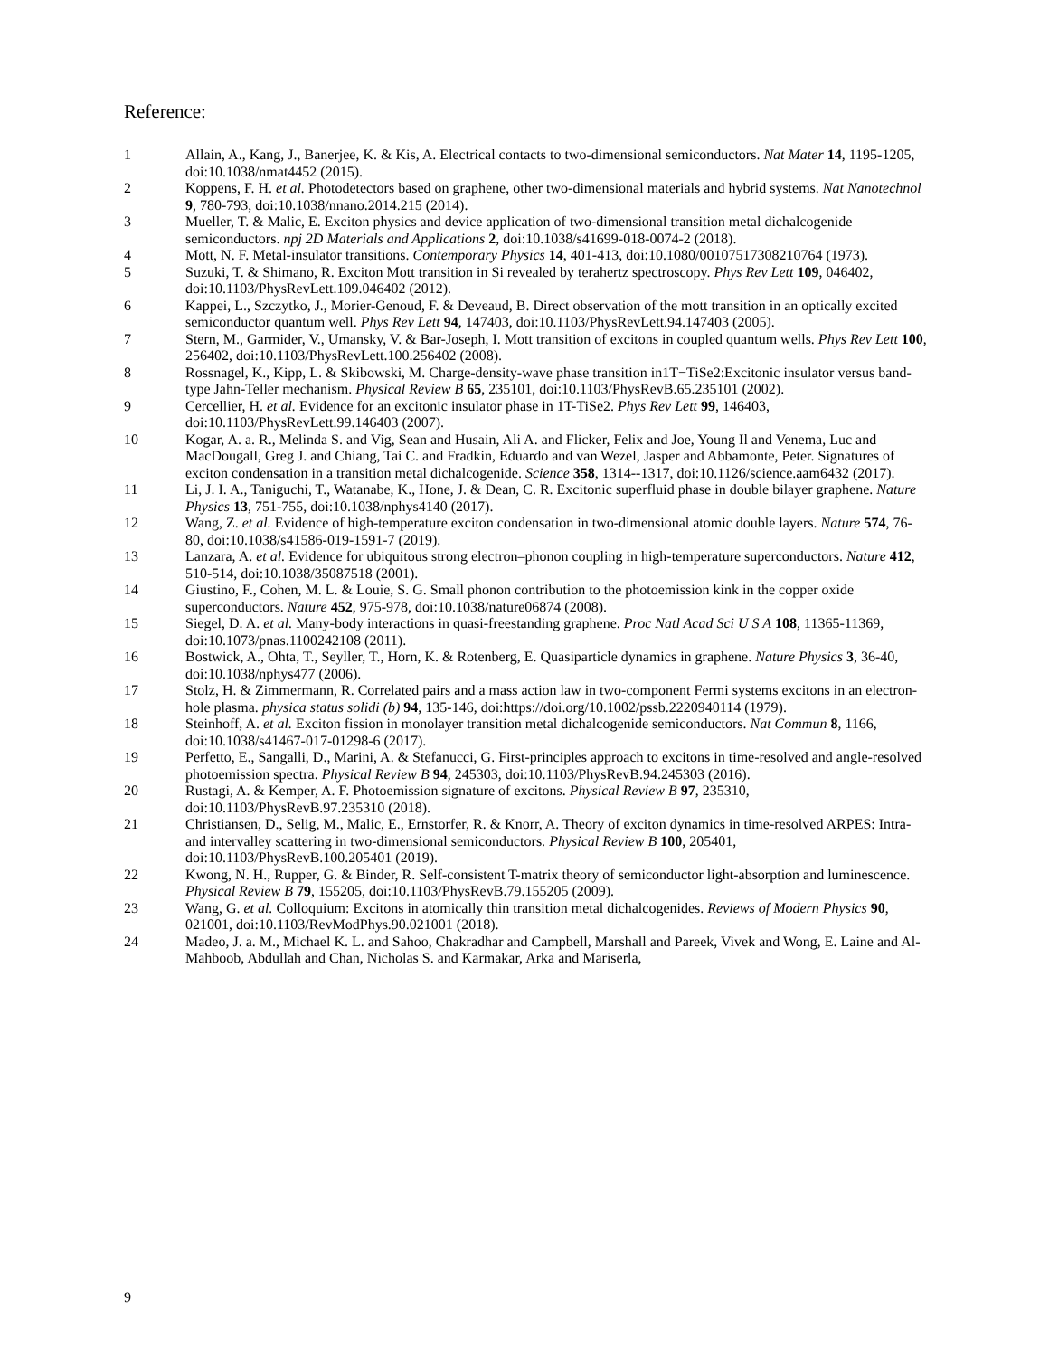Reference:
1 Allain, A., Kang, J., Banerjee, K. & Kis, A. Electrical contacts to two-dimensional semiconductors. Nat Mater 14, 1195-1205, doi:10.1038/nmat4452 (2015).
2 Koppens, F. H. et al. Photodetectors based on graphene, other two-dimensional materials and hybrid systems. Nat Nanotechnol 9, 780-793, doi:10.1038/nnano.2014.215 (2014).
3 Mueller, T. & Malic, E. Exciton physics and device application of two-dimensional transition metal dichalcogenide semiconductors. npj 2D Materials and Applications 2, doi:10.1038/s41699-018-0074-2 (2018).
4 Mott, N. F. Metal-insulator transitions. Contemporary Physics 14, 401-413, doi:10.1080/00107517308210764 (1973).
5 Suzuki, T. & Shimano, R. Exciton Mott transition in Si revealed by terahertz spectroscopy. Phys Rev Lett 109, 046402, doi:10.1103/PhysRevLett.109.046402 (2012).
6 Kappei, L., Szczytko, J., Morier-Genoud, F. & Deveaud, B. Direct observation of the mott transition in an optically excited semiconductor quantum well. Phys Rev Lett 94, 147403, doi:10.1103/PhysRevLett.94.147403 (2005).
7 Stern, M., Garmider, V., Umansky, V. & Bar-Joseph, I. Mott transition of excitons in coupled quantum wells. Phys Rev Lett 100, 256402, doi:10.1103/PhysRevLett.100.256402 (2008).
8 Rossnagel, K., Kipp, L. & Skibowski, M. Charge-density-wave phase transition in1T−TiSe2:Excitonic insulator versus band-type Jahn-Teller mechanism. Physical Review B 65, 235101, doi:10.1103/PhysRevB.65.235101 (2002).
9 Cercellier, H. et al. Evidence for an excitonic insulator phase in 1T-TiSe2. Phys Rev Lett 99, 146403, doi:10.1103/PhysRevLett.99.146403 (2007).
10 Kogar, A. a. R., Melinda S. and Vig, Sean and Husain, Ali A. and Flicker, Felix and Joe, Young Il and Venema, Luc and MacDougall, Greg J. and Chiang, Tai C. and Fradkin, Eduardo and van Wezel, Jasper and Abbamonte, Peter. Signatures of exciton condensation in a transition metal dichalcogenide. Science 358, 1314--1317, doi:10.1126/science.aam6432 (2017).
11 Li, J. I. A., Taniguchi, T., Watanabe, K., Hone, J. & Dean, C. R. Excitonic superfluid phase in double bilayer graphene. Nature Physics 13, 751-755, doi:10.1038/nphys4140 (2017).
12 Wang, Z. et al. Evidence of high-temperature exciton condensation in two-dimensional atomic double layers. Nature 574, 76-80, doi:10.1038/s41586-019-1591-7 (2019).
13 Lanzara, A. et al. Evidence for ubiquitous strong electron–phonon coupling in high-temperature superconductors. Nature 412, 510-514, doi:10.1038/35087518 (2001).
14 Giustino, F., Cohen, M. L. & Louie, S. G. Small phonon contribution to the photoemission kink in the copper oxide superconductors. Nature 452, 975-978, doi:10.1038/nature06874 (2008).
15 Siegel, D. A. et al. Many-body interactions in quasi-freestanding graphene. Proc Natl Acad Sci U S A 108, 11365-11369, doi:10.1073/pnas.1100242108 (2011).
16 Bostwick, A., Ohta, T., Seyller, T., Horn, K. & Rotenberg, E. Quasiparticle dynamics in graphene. Nature Physics 3, 36-40, doi:10.1038/nphys477 (2006).
17 Stolz, H. & Zimmermann, R. Correlated pairs and a mass action law in two-component Fermi systems excitons in an electron-hole plasma. physica status solidi (b) 94, 135-146, doi:https://doi.org/10.1002/pssb.2220940114 (1979).
18 Steinhoff, A. et al. Exciton fission in monolayer transition metal dichalcogenide semiconductors. Nat Commun 8, 1166, doi:10.1038/s41467-017-01298-6 (2017).
19 Perfetto, E., Sangalli, D., Marini, A. & Stefanucci, G. First-principles approach to excitons in time-resolved and angle-resolved photoemission spectra. Physical Review B 94, 245303, doi:10.1103/PhysRevB.94.245303 (2016).
20 Rustagi, A. & Kemper, A. F. Photoemission signature of excitons. Physical Review B 97, 235310, doi:10.1103/PhysRevB.97.235310 (2018).
21 Christiansen, D., Selig, M., Malic, E., Ernstorfer, R. & Knorr, A. Theory of exciton dynamics in time-resolved ARPES: Intra- and intervalley scattering in two-dimensional semiconductors. Physical Review B 100, 205401, doi:10.1103/PhysRevB.100.205401 (2019).
22 Kwong, N. H., Rupper, G. & Binder, R. Self-consistent T-matrix theory of semiconductor light-absorption and luminescence. Physical Review B 79, 155205, doi:10.1103/PhysRevB.79.155205 (2009).
23 Wang, G. et al. Colloquium: Excitons in atomically thin transition metal dichalcogenides. Reviews of Modern Physics 90, 021001, doi:10.1103/RevModPhys.90.021001 (2018).
24 Madeo, J. a. M., Michael K. L. and Sahoo, Chakradhar and Campbell, Marshall and Pareek, Vivek and Wong, E. Laine and Al-Mahboob, Abdullah and Chan, Nicholas S. and Karmakar, Arka and Mariserla,
9